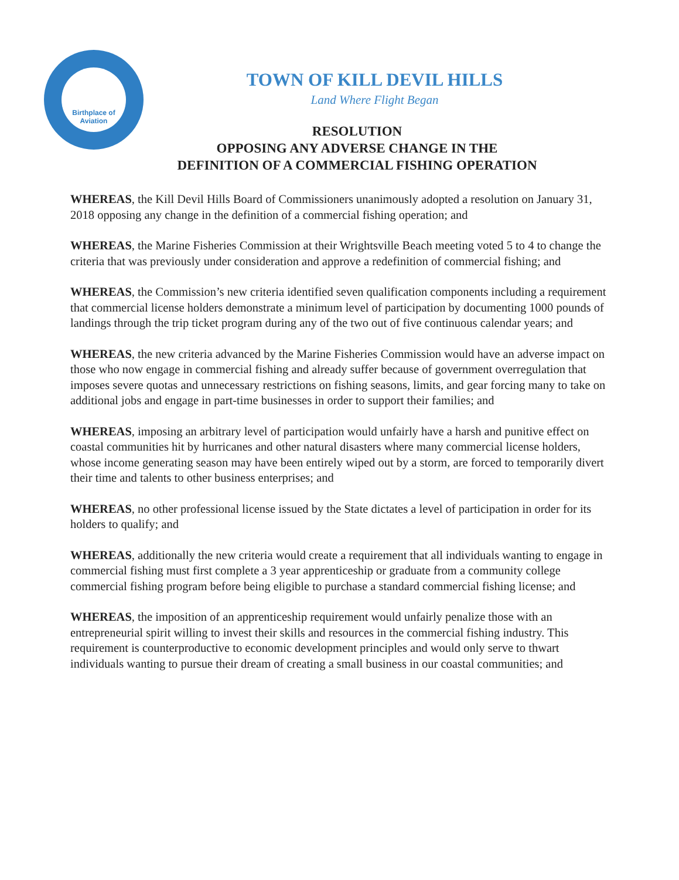Birthplace of Aviation
TOWN OF KILL DEVIL HILLS
Land Where Flight Began
RESOLUTION
OPPOSING ANY ADVERSE CHANGE IN THE
DEFINITION OF A COMMERCIAL FISHING OPERATION
WHEREAS, the Kill Devil Hills Board of Commissioners unanimously adopted a resolution on January 31, 2018 opposing any change in the definition of a commercial fishing operation; and
WHEREAS, the Marine Fisheries Commission at their Wrightsville Beach meeting voted 5 to 4 to change the criteria that was previously under consideration and approve a redefinition of commercial fishing; and
WHEREAS, the Commission’s new criteria identified seven qualification components including a requirement that commercial license holders demonstrate a minimum level of participation by documenting 1000 pounds of landings through the trip ticket program during any of the two out of five continuous calendar years; and
WHEREAS, the new criteria advanced by the Marine Fisheries Commission would have an adverse impact on those who now engage in commercial fishing and already suffer because of government overregulation that imposes severe quotas and unnecessary restrictions on fishing seasons, limits, and gear forcing many to take on additional jobs and engage in part-time businesses in order to support their families; and
WHEREAS, imposing an arbitrary level of participation would unfairly have a harsh and punitive effect on coastal communities hit by hurricanes and other natural disasters where many commercial license holders, whose income generating season may have been entirely wiped out by a storm, are forced to temporarily divert their time and talents to other business enterprises; and
WHEREAS, no other professional license issued by the State dictates a level of participation in order for its holders to qualify; and
WHEREAS, additionally the new criteria would create a requirement that all individuals wanting to engage in commercial fishing must first complete a 3 year apprenticeship or graduate from a community college commercial fishing program before being eligible to purchase a standard commercial fishing license; and
WHEREAS, the imposition of an apprenticeship requirement would unfairly penalize those with an entrepreneurial spirit willing to invest their skills and resources in the commercial fishing industry. This requirement is counterproductive to economic development principles and would only serve to thwart individuals wanting to pursue their dream of creating a small business in our coastal communities; and